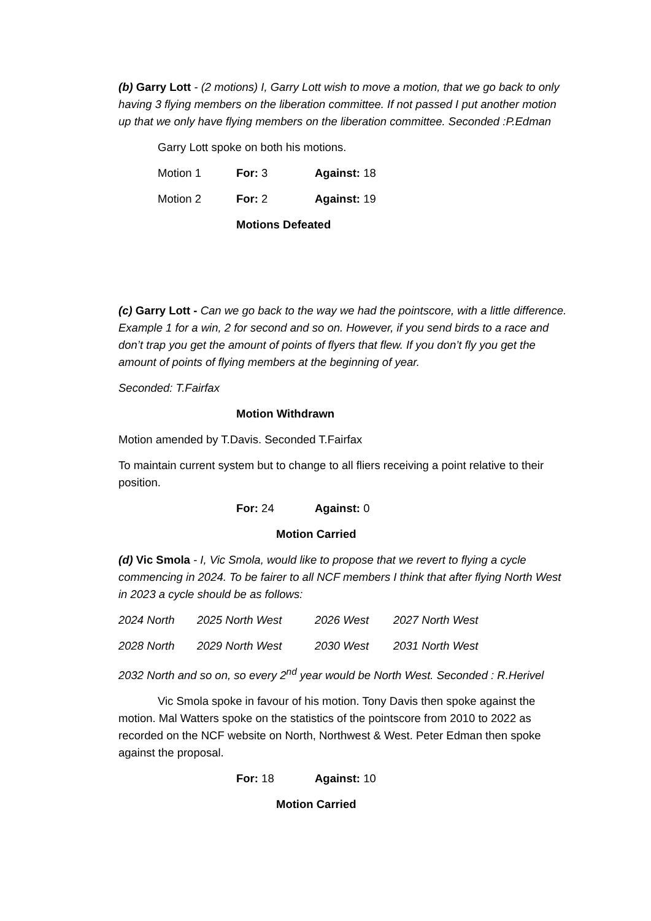(b) Garry Lott - (2 motions) I, Garry Lott wish to move a motion, that we go back to only having 3 flying members on the liberation committee. If not passed I put another motion up that we only have flying members on the liberation committee. Seconded :P.Edman
Garry Lott spoke on both his motions.
Motion 1 For: 3 Against: 18
Motion 2 For: 2 Against: 19
Motions Defeated
(c) Garry Lott - Can we go back to the way we had the pointscore, with a little difference. Example 1 for a win, 2 for second and so on. However, if you send birds to a race and don’t trap you get the amount of points of flyers that flew. If you don’t fly you get the amount of points of flying members at the beginning of year.
Seconded: T.Fairfax
Motion Withdrawn
Motion amended by T.Davis. Seconded T.Fairfax
To maintain current system but to change to all fliers receiving a point relative to their position.
For: 24 Against: 0
Motion Carried
(d) Vic Smola - I, Vic Smola, would like to propose that we revert to flying a cycle commencing in 2024. To be fairer to all NCF members I think that after flying North West in 2023 a cycle should be as follows:
2024 North 2025 North West 2026 West 2027 North West
2028 North 2029 North West 2030 West 2031 North West
2032 North and so on, so every 2<sup>nd</sup> year would be North West. Seconded : R.Herivel
Vic Smola spoke in favour of his motion. Tony Davis then spoke against the motion. Mal Watters spoke on the statistics of the pointscore from 2010 to 2022 as recorded on the NCF website on North, Northwest & West. Peter Edman then spoke against the proposal.
For: 18 Against: 10
Motion Carried